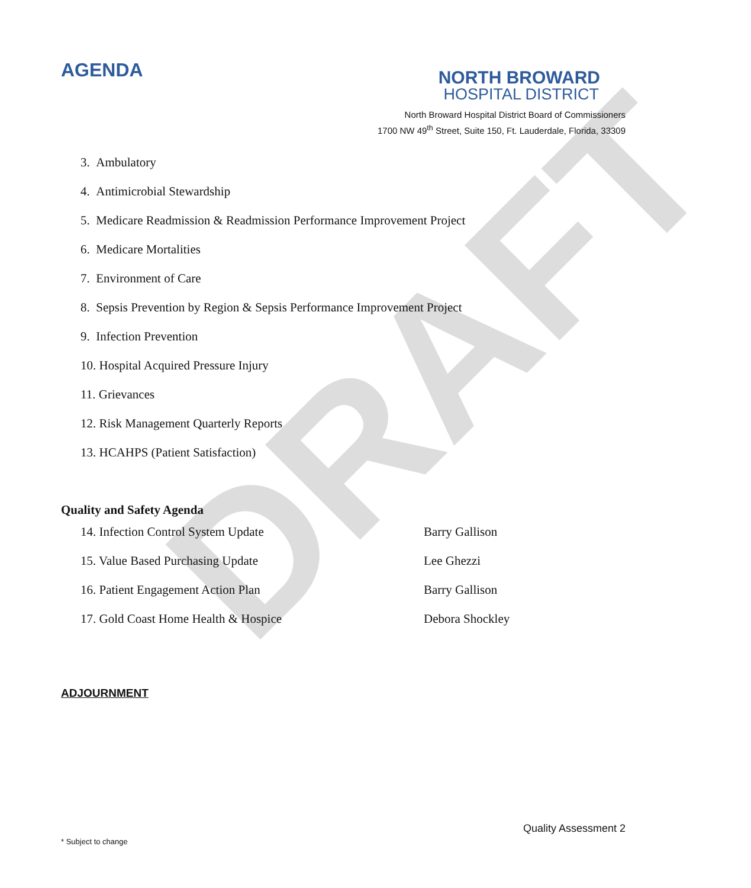DRAFT
AGENDA
NORTH BROWARD
HOSPITAL DISTRICT
North Broward Hospital District Board of Commissioners
1700 NW 49<sup>th</sup> Street, Suite 150, Ft. Lauderdale, Florida, 33309
3. Ambulatory
4. Antimicrobial Stewardship
5. Medicare Readmission & Readmission Performance Improvement Project
6. Medicare Mortalities
7. Environment of Care
8. Sepsis Prevention by Region & Sepsis Performance Improvement Project
9. Infection Prevention
10. Hospital Acquired Pressure Injury
11. Grievances
12. Risk Management Quarterly Reports
13. HCAHPS (Patient Satisfaction)
Quality and Safety Agenda
14. Infection Control System Update Barry Gallison
15. Value Based Purchasing Update Lee Ghezzi
16. Patient Engagement Action Plan Barry Gallison
17. Gold Coast Home Health & Hospice Debora Shockley
ADJOURNMENT
Quality Assessment 2
* Subject to change